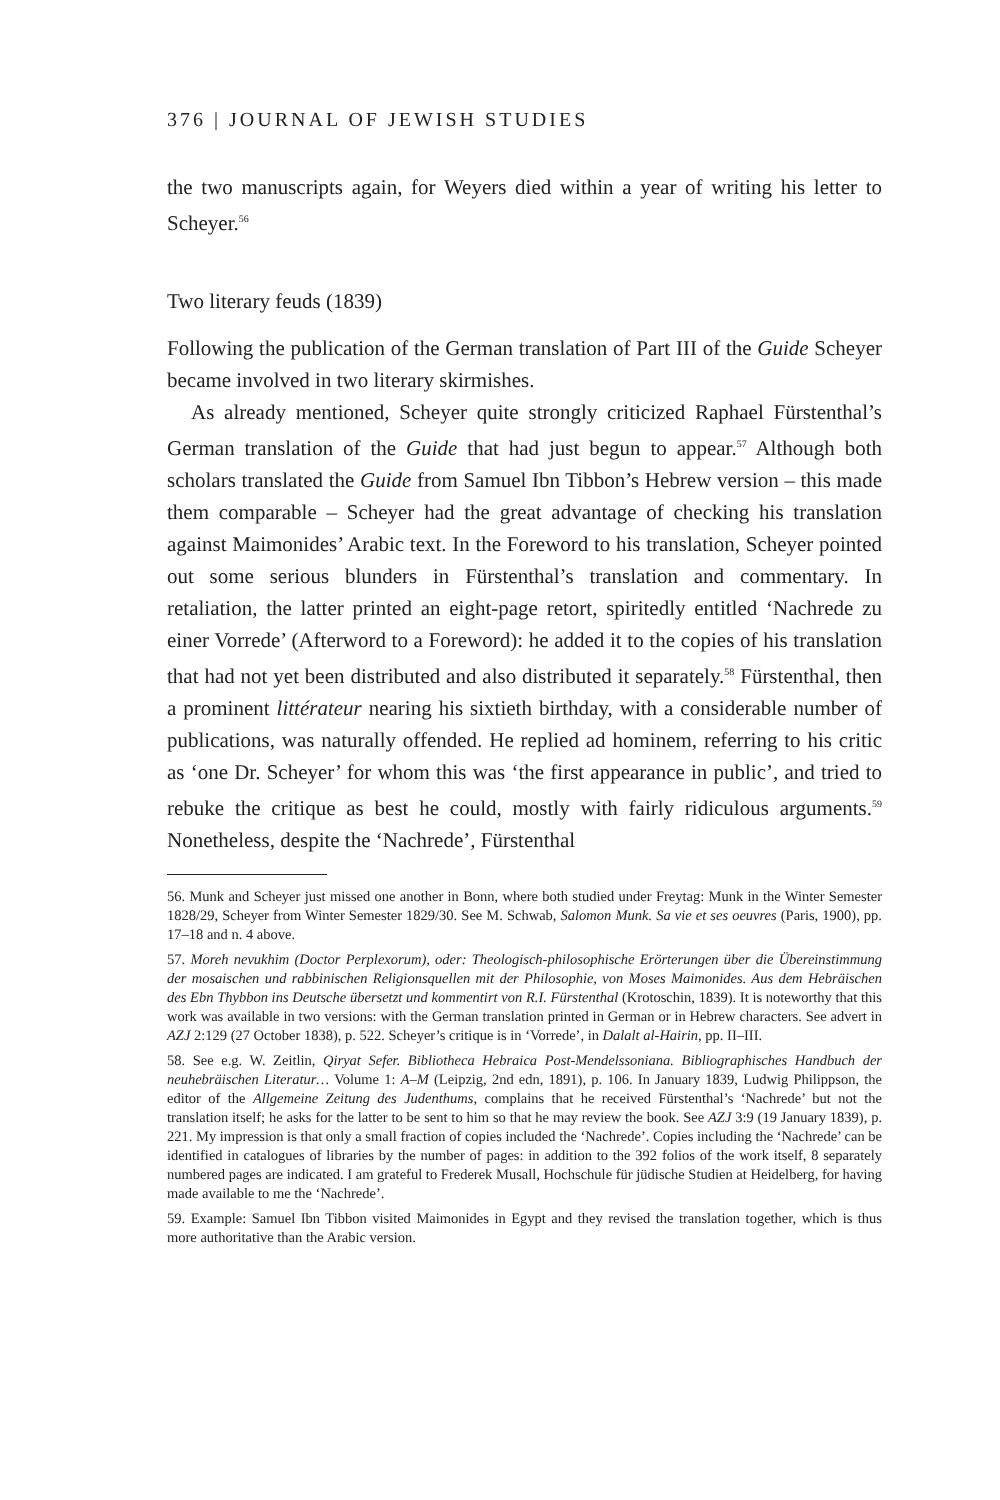376 | JOURNAL OF JEWISH STUDIES
the two manuscripts again, for Weyers died within a year of writing his letter to Scheyer.<sup>56</sup>
Two literary feuds (1839)
Following the publication of the German translation of Part III of the Guide Scheyer became involved in two literary skirmishes.
As already mentioned, Scheyer quite strongly criticized Raphael Fürstenthal’s German translation of the Guide that had just begun to appear.<sup>57</sup> Although both scholars translated the Guide from Samuel Ibn Tibbon’s Hebrew version – this made them comparable – Scheyer had the great advantage of checking his translation against Maimonides’ Arabic text. In the Foreword to his translation, Scheyer pointed out some serious blunders in Fürstenthal’s translation and commentary. In retaliation, the latter printed an eight-page retort, spiritedly entitled ‘Nachrede zu einer Vorrede’ (Afterword to a Foreword): he added it to the copies of his translation that had not yet been distributed and also distributed it separately.<sup>58</sup> Fürstenthal, then a prominent littérateur nearing his sixtieth birthday, with a considerable number of publications, was naturally offended. He replied ad hominem, referring to his critic as ‘one Dr. Scheyer’ for whom this was ‘the first appearance in public’, and tried to rebuke the critique as best he could, mostly with fairly ridiculous arguments.<sup>59</sup> Nonetheless, despite the ‘Nachrede’, Fürstenthal
56. Munk and Scheyer just missed one another in Bonn, where both studied under Freytag: Munk in the Winter Semester 1828/29, Scheyer from Winter Semester 1829/30. See M. Schwab, Salomon Munk. Sa vie et ses oeuvres (Paris, 1900), pp. 17–18 and n. 4 above.
57. Moreh nevukhim (Doctor Perplexorum), oder: Theologisch-philosophische Erörterungen über die Übereinstimmung der mosaischen und rabbinischen Religionsquellen mit der Philosophie, von Moses Maimonides. Aus dem Hebräischen des Ebn Thybbon ins Deutsche übersetzt und kommentirt von R.I. Fürstenthal (Krotoschin, 1839). It is noteworthy that this work was available in two versions: with the German translation printed in German or in Hebrew characters. See advert in AZJ 2:129 (27 October 1838), p. 522. Scheyer’s critique is in ‘Vorrede’, in Dalalt al-Hairin, pp. II–III.
58. See e.g. W. Zeitlin, Qiryat Sefer. Bibliotheca Hebraica Post-Mendelssoniana. Bibliographisches Handbuch der neuhebräischen Literatur… Volume 1: A–M (Leipzig, 2nd edn, 1891), p. 106. In January 1839, Ludwig Philippson, the editor of the Allgemeine Zeitung des Judenthums, complains that he received Fürstenthal’s ‘Nachrede’ but not the translation itself; he asks for the latter to be sent to him so that he may review the book. See AZJ 3:9 (19 January 1839), p. 221. My impression is that only a small fraction of copies included the ‘Nachrede’. Copies including the ‘Nachrede’ can be identified in catalogues of libraries by the number of pages: in addition to the 392 folios of the work itself, 8 separately numbered pages are indicated. I am grateful to Frederek Musall, Hochschule für jüdische Studien at Heidelberg, for having made available to me the ‘Nachrede’.
59. Example: Samuel Ibn Tibbon visited Maimonides in Egypt and they revised the translation together, which is thus more authoritative than the Arabic version.